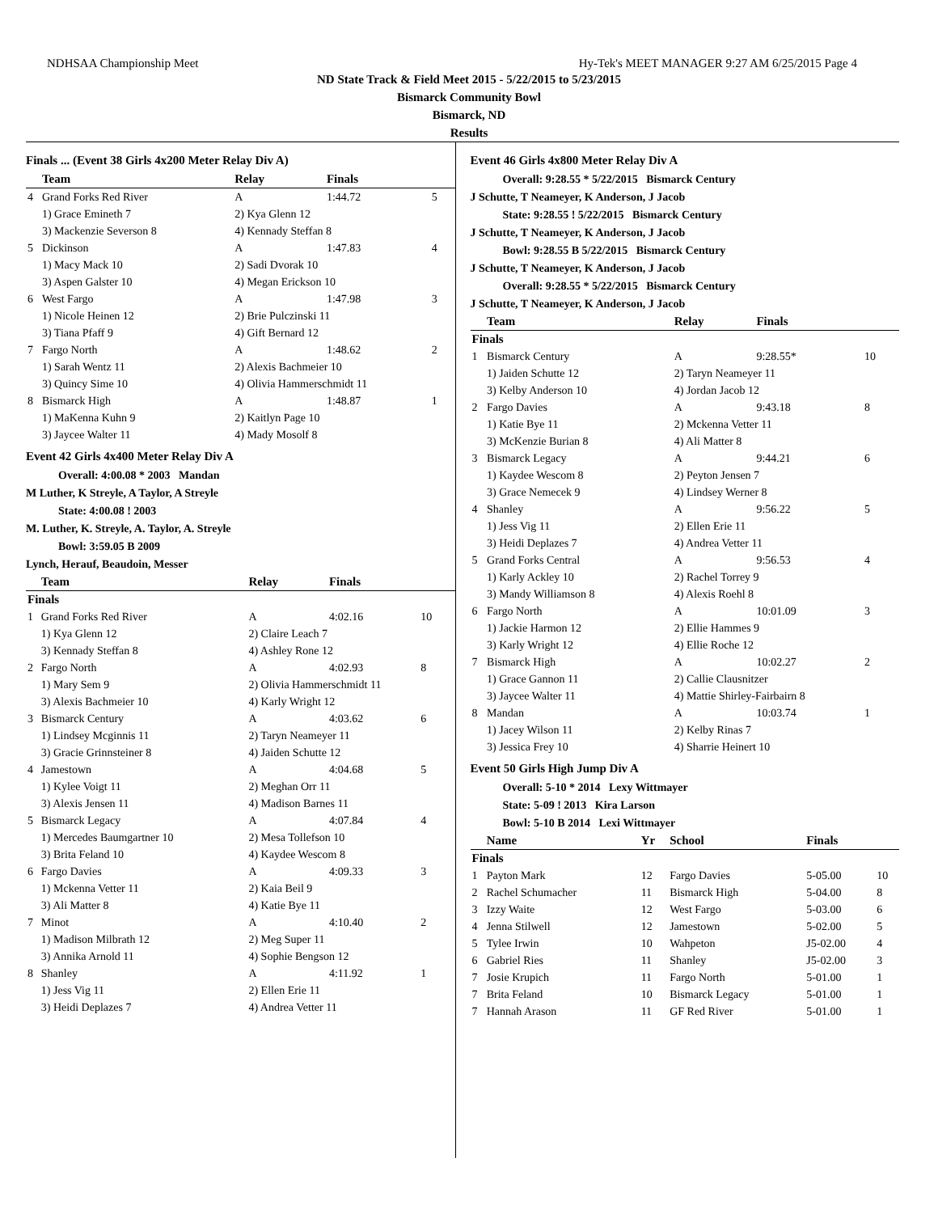NDHSAA Championship Meet Hy-Tek's MEET MANAGER 9:27 AM 6/25/2015 Page 4
ND State Track & Field Meet 2015 - 5/22/2015 to 5/23/2015
Bismarck Community Bowl
Bismarck, ND
Results
Finals ... (Event 38 Girls 4x200 Meter Relay Div A)
| | Team | Relay | Finals | |
| --- | --- | --- | --- | --- |
| 4 | Grand Forks Red River | A | 1:44.72 | 5 |
| | 1) Grace Emineth 7 | 2) Kya Glenn 12 | | |
| | 3) Mackenzie Severson 8 | 4) Kennady Steffan 8 | | |
| 5 | Dickinson | A | 1:47.83 | 4 |
| | 1) Macy Mack 10 | 2) Sadi Dvorak 10 | | |
| | 3) Aspen Galster 10 | 4) Megan Erickson 10 | | |
| 6 | West Fargo | A | 1:47.98 | 3 |
| | 1) Nicole Heinen 12 | 2) Brie Pulczinski 11 | | |
| | 3) Tiana Pfaff 9 | 4) Gift Bernard 12 | | |
| 7 | Fargo North | A | 1:48.62 | 2 |
| | 1) Sarah Wentz 11 | 2) Alexis Bachmeier 10 | | |
| | 3) Quincy Sime 10 | 4) Olivia Hammerschmidt 11 | | |
| 8 | Bismarck High | A | 1:48.87 | 1 |
| | 1) MaKenna Kuhn 9 | 2) Kaitlyn Page 10 | | |
| | 3) Jaycee Walter 11 | 4) Mady Mosolf 8 | | |
Event 42 Girls 4x400 Meter Relay Div A
Overall: 4:00.08 * 2003 Mandan
M Luther, K Streyle, A Taylor, A Streyle
State: 4:00.08 ! 2003
M. Luther, K. Streyle, A. Taylor, A. Streyle
Bowl: 3:59.05 B 2009
Lynch, Herauf, Beaudoin, Messer
| | Team | Relay | Finals | |
| --- | --- | --- | --- | --- |
| Finals | | | | |
| 1 | Grand Forks Red River | A | 4:02.16 | 10 |
| | 1) Kya Glenn 12 | 2) Claire Leach 7 | | |
| | 3) Kennady Steffan 8 | 4) Ashley Rone 12 | | |
| 2 | Fargo North | A | 4:02.93 | 8 |
| | 1) Mary Sem 9 | 2) Olivia Hammerschmidt 11 | | |
| | 3) Alexis Bachmeier 10 | 4) Karly Wright 12 | | |
| 3 | Bismarck Century | A | 4:03.62 | 6 |
| | 1) Lindsey Mcginnis 11 | 2) Taryn Neameyer 11 | | |
| | 3) Gracie Grinnsteiner 8 | 4) Jaiden Schutte 12 | | |
| 4 | Jamestown | A | 4:04.68 | 5 |
| | 1) Kylee Voigt 11 | 2) Meghan Orr 11 | | |
| | 3) Alexis Jensen 11 | 4) Madison Barnes 11 | | |
| 5 | Bismarck Legacy | A | 4:07.84 | 4 |
| | 1) Mercedes Baumgartner 10 | 2) Mesa Tollefson 10 | | |
| | 3) Brita Feland 10 | 4) Kaydee Wescom 8 | | |
| 6 | Fargo Davies | A | 4:09.33 | 3 |
| | 1) Mckenna Vetter 11 | 2) Kaia Beil 9 | | |
| | 3) Ali Matter 8 | 4) Katie Bye 11 | | |
| 7 | Minot | A | 4:10.40 | 2 |
| | 1) Madison Milbrath 12 | 2) Meg Super 11 | | |
| | 3) Annika Arnold 11 | 4) Sophie Bengson 12 | | |
| 8 | Shanley | A | 4:11.92 | 1 |
| | 1) Jess Vig 11 | 2) Ellen Erie 11 | | |
| | 3) Heidi Deplazes 7 | 4) Andrea Vetter 11 | | |
Event 46 Girls 4x800 Meter Relay Div A
Overall: 9:28.55 * 5/22/2015 Bismarck Century
J Schutte, T Neameyer, K Anderson, J Jacob
State: 9:28.55 ! 5/22/2015 Bismarck Century
J Schutte, T Neameyer, K Anderson, J Jacob
Bowl: 9:28.55 B 5/22/2015 Bismarck Century
J Schutte, T Neameyer, K Anderson, J Jacob
Overall: 9:28.55 * 5/22/2015 Bismarck Century
J Schutte, T Neameyer, K Anderson, J Jacob
| | Team | Relay | Finals | |
| --- | --- | --- | --- | --- |
| Finals | | | | |
| 1 | Bismarck Century | A | 9:28.55* | 10 |
| | 1) Jaiden Schutte 12 | 2) Taryn Neameyer 11 | | |
| | 3) Kelby Anderson 10 | 4) Jordan Jacob 12 | | |
| 2 | Fargo Davies | A | 9:43.18 | 8 |
| | 1) Katie Bye 11 | 2) Mckenna Vetter 11 | | |
| | 3) McKenzie Burian 8 | 4) Ali Matter 8 | | |
| 3 | Bismarck Legacy | A | 9:44.21 | 6 |
| | 1) Kaydee Wescom 8 | 2) Peyton Jensen 7 | | |
| | 3) Grace Nemecek 9 | 4) Lindsey Werner 8 | | |
| 4 | Shanley | A | 9:56.22 | 5 |
| | 1) Jess Vig 11 | 2) Ellen Erie 11 | | |
| | 3) Heidi Deplazes 7 | 4) Andrea Vetter 11 | | |
| 5 | Grand Forks Central | A | 9:56.53 | 4 |
| | 1) Karly Ackley 10 | 2) Rachel Torrey 9 | | |
| | 3) Mandy Williamson 8 | 4) Alexis Roehl 8 | | |
| 6 | Fargo North | A | 10:01.09 | 3 |
| | 1) Jackie Harmon 12 | 2) Ellie Hammes 9 | | |
| | 3) Karly Wright 12 | 4) Ellie Roche 12 | | |
| 7 | Bismarck High | A | 10:02.27 | 2 |
| | 1) Grace Gannon 11 | 2) Callie Clausnitzer | | |
| | 3) Jaycee Walter 11 | 4) Mattie Shirley-Fairbairn 8 | | |
| 8 | Mandan | A | 10:03.74 | 1 |
| | 1) Jacey Wilson 11 | 2) Kelby Rinas 7 | | |
| | 3) Jessica Frey 10 | 4) Sharrie Heinert 10 | | |
Event 50 Girls High Jump Div A
Overall: 5-10 * 2014 Lexy Wittmayer
State: 5-09 ! 2013 Kira Larson
Bowl: 5-10 B 2014 Lexi Wittmayer
| | Name | Yr | School | Finals | |
| --- | --- | --- | --- | --- | --- |
| Finals | | | | | |
| 1 | Payton Mark | 12 | Fargo Davies | 5-05.00 | 10 |
| 2 | Rachel Schumacher | 11 | Bismarck High | 5-04.00 | 8 |
| 3 | Izzy Waite | 12 | West Fargo | 5-03.00 | 6 |
| 4 | Jenna Stilwell | 12 | Jamestown | 5-02.00 | 5 |
| 5 | Tylee Irwin | 10 | Wahpeton | J5-02.00 | 4 |
| 6 | Gabriel Ries | 11 | Shanley | J5-02.00 | 3 |
| 7 | Josie Krupich | 11 | Fargo North | 5-01.00 | 1 |
| 7 | Brita Feland | 10 | Bismarck Legacy | 5-01.00 | 1 |
| 7 | Hannah Arason | 11 | GF Red River | 5-01.00 | 1 |